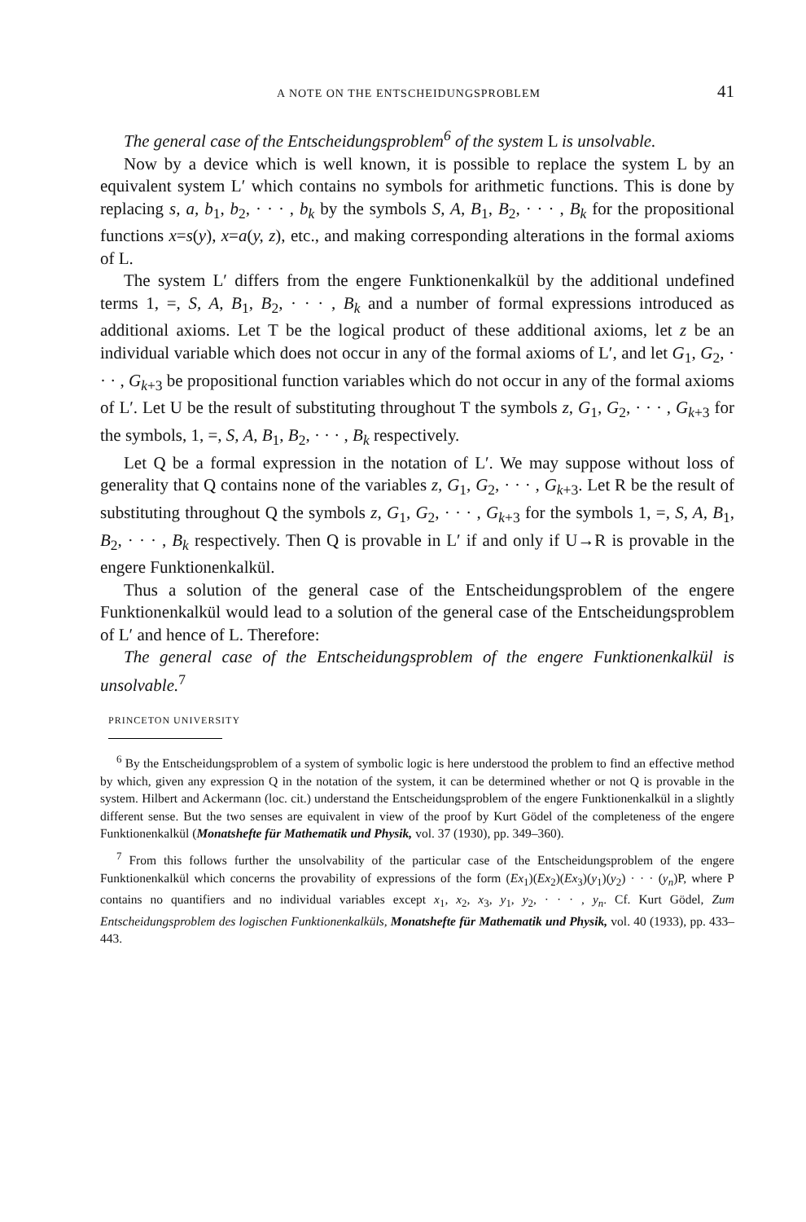A NOTE ON THE ENTSCHEIDUNGSPROBLEM 41
The general case of the Entscheidungsproblem<sup>6</sup> of the system L is unsolvable.
Now by a device which is well known, it is possible to replace the system L by an equivalent system L′ which contains no symbols for arithmetic functions. This is done by replacing s, a, b<sub>1</sub>, b<sub>2</sub>, · · · , b<sub>k</sub> by the symbols S, A, B<sub>1</sub>, B<sub>2</sub>, · · · , B<sub>k</sub> for the propositional functions x=s(y), x=a(y, z), etc., and making corresponding alterations in the formal axioms of L.
The system L′ differs from the engere Funktionenkalkül by the additional undefined terms 1, =, S, A, B<sub>1</sub>, B<sub>2</sub>, · · · , B<sub>k</sub> and a number of formal expressions introduced as additional axioms. Let T be the logical product of these additional axioms, let z be an individual variable which does not occur in any of the formal axioms of L′, and let G<sub>1</sub>, G<sub>2</sub>, · · · , G<sub>k+3</sub> be propositional function variables which do not occur in any of the formal axioms of L′. Let U be the result of substituting throughout T the symbols z, G<sub>1</sub>, G<sub>2</sub>, · · · , G<sub>k+3</sub> for the symbols, 1, =, S, A, B<sub>1</sub>, B<sub>2</sub>, · · · , B<sub>k</sub> respectively.
Let Q be a formal expression in the notation of L′. We may suppose without loss of generality that Q contains none of the variables z, G<sub>1</sub>, G<sub>2</sub>, · · · , G<sub>k+3</sub>. Let R be the result of substituting throughout Q the symbols z, G<sub>1</sub>, G<sub>2</sub>, · · · , G<sub>k+3</sub> for the symbols 1, =, S, A, B<sub>1</sub>, B<sub>2</sub>, · · · , B<sub>k</sub> respectively. Then Q is provable in L′ if and only if U→R is provable in the engere Funktionenkalkül.
Thus a solution of the general case of the Entscheidungsproblem of the engere Funktionenkalkül would lead to a solution of the general case of the Entscheidungsproblem of L′ and hence of L. Therefore:
The general case of the Entscheidungsproblem of the engere Funktionenkalkül is unsolvable.<sup>7</sup>
PRINCETON UNIVERSITY
<sup>6</sup> By the Entscheidungsproblem of a system of symbolic logic is here understood the problem to find an effective method by which, given any expression Q in the notation of the system, it can be determined whether or not Q is provable in the system. Hilbert and Ackermann (loc. cit.) understand the Entscheidungsproblem of the engere Funktionenkalkül in a slightly different sense. But the two senses are equivalent in view of the proof by Kurt Gödel of the completeness of the engere Funktionenkalkül (Monatshefte für Mathematik und Physik, vol. 37 (1930), pp. 349–360).
<sup>7</sup> From this follows further the unsolvability of the particular case of the Entscheidungsproblem of the engere Funktionenkalkül which concerns the provability of expressions of the form (Ex<sub>1</sub>)(Ex<sub>2</sub>)(Ex<sub>3</sub>)(y<sub>1</sub>)(y<sub>2</sub>) · · · (y<sub>n</sub>)P, where P contains no quantifiers and no individual variables except x<sub>1</sub>, x<sub>2</sub>, x<sub>3</sub>, y<sub>1</sub>, y<sub>2</sub>, · · · , y<sub>n</sub>. Cf. Kurt Gödel, Zum Entscheidungsproblem des logischen Funktionenkalküls, Monatshefte für Mathematik und Physik, vol. 40 (1933), pp. 433–443.